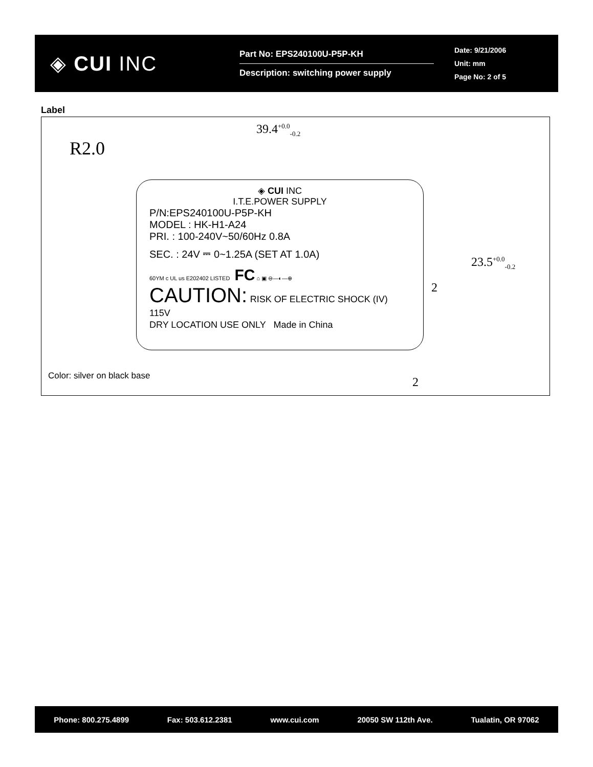◈ CUI INC
Part No: EPS240100U-P5P-KH
Description: switching power supply
Date: 9/21/2006
Unit: mm
Page No: 2 of 5
Label
39.4<sup>+0.0</sup><sub>-0.2</sub>
R2.0
23.5<sup>+0.0</sup><sub>-0.2</sub>
2
2
◈ CUI INC
I.T.E.POWER SUPPLY
P/N:EPS240100U-P5P-KH
MODEL : HK-H1-A24
PRI. : 100-240V~50/60Hz 0.8A
SEC. : 24V ⎓ 0~1.25A (SET AT 1.0A)
60YM c UL us E202402 LISTED FC ⌂ ▣ ⊖—◐—⊕
CAUTION: RISK OF ELECTRIC SHOCK (IV) 115V
DRY LOCATION USE ONLY Made in China
Color: silver on black base
Phone: 800.275.4899 Fax: 503.612.2381 www.cui.com 20050 SW 112th Ave. Tualatin, OR 97062